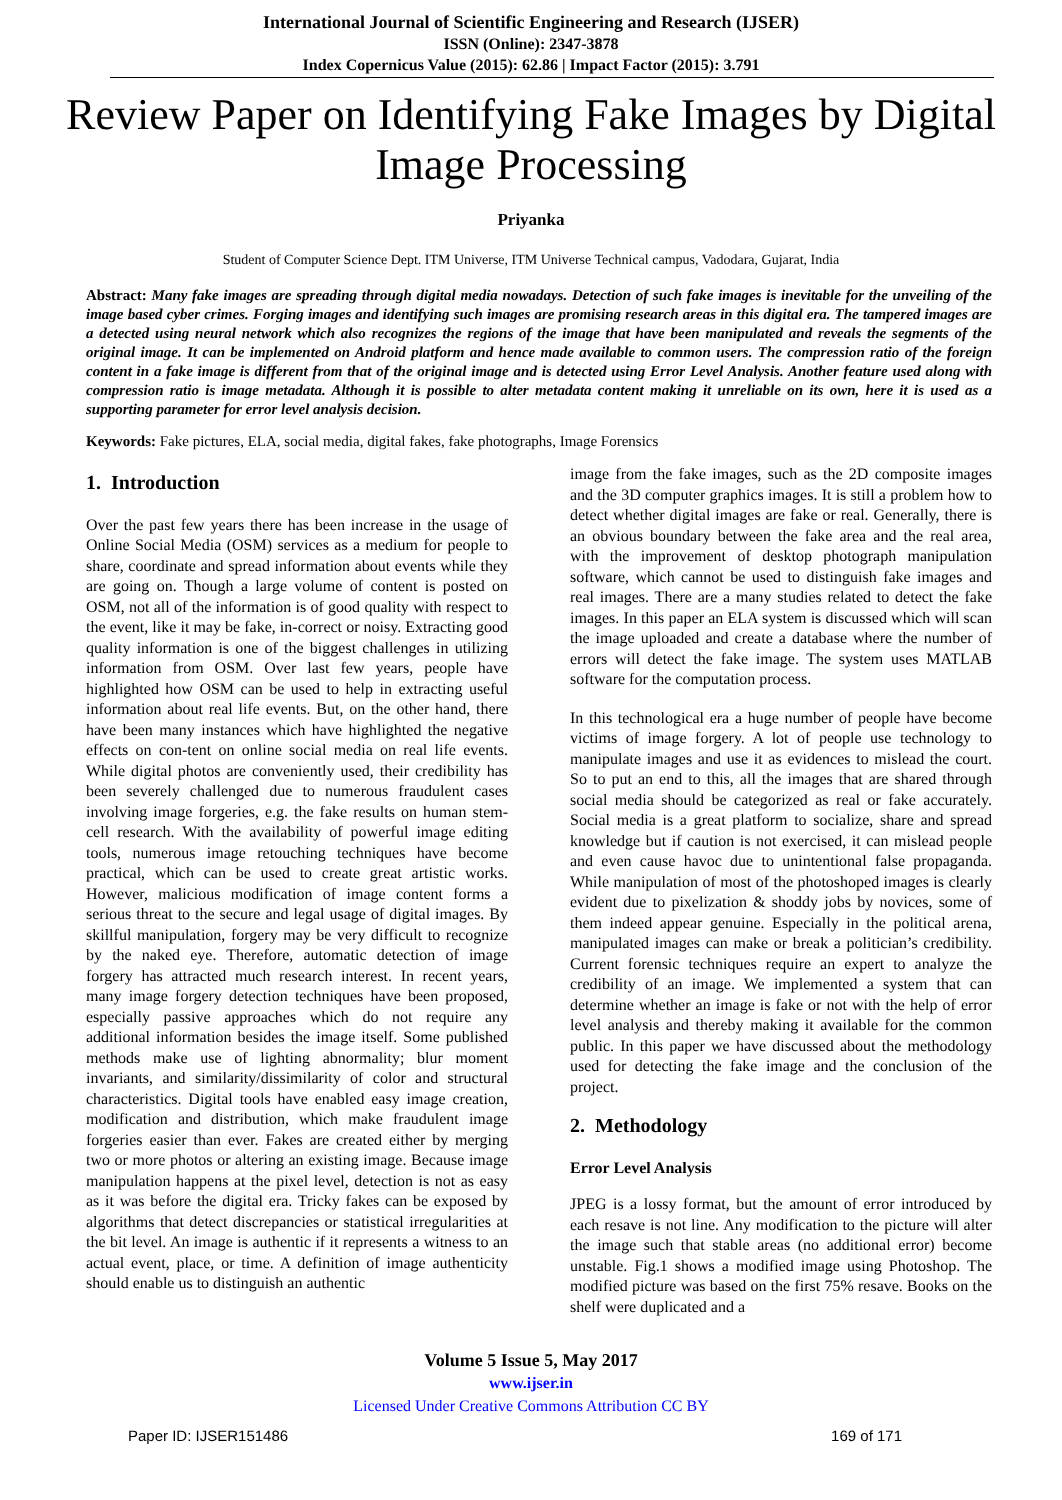International Journal of Scientific Engineering and Research (IJSER)
ISSN (Online): 2347-3878
Index Copernicus Value (2015): 62.86 | Impact Factor (2015): 3.791
Review Paper on Identifying Fake Images by Digital Image Processing
Priyanka
Student of Computer Science Dept. ITM Universe, ITM Universe Technical campus, Vadodara, Gujarat, India
Abstract: Many fake images are spreading through digital media nowadays. Detection of such fake images is inevitable for the unveiling of the image based cyber crimes. Forging images and identifying such images are promising research areas in this digital era. The tampered images are a detected using neural network which also recognizes the regions of the image that have been manipulated and reveals the segments of the original image. It can be implemented on Android platform and hence made available to common users. The compression ratio of the foreign content in a fake image is different from that of the original image and is detected using Error Level Analysis. Another feature used along with compression ratio is image metadata. Although it is possible to alter metadata content making it unreliable on its own, here it is used as a supporting parameter for error level analysis decision.
Keywords: Fake pictures, ELA, social media, digital fakes, fake photographs, Image Forensics
1. Introduction
Over the past few years there has been increase in the usage of Online Social Media (OSM) services as a medium for people to share, coordinate and spread information about events while they are going on. Though a large volume of content is posted on OSM, not all of the information is of good quality with respect to the event, like it may be fake, in-correct or noisy. Extracting good quality information is one of the biggest challenges in utilizing information from OSM. Over last few years, people have highlighted how OSM can be used to help in extracting useful information about real life events. But, on the other hand, there have been many instances which have highlighted the negative effects on con-tent on online social media on real life events. While digital photos are conveniently used, their credibility has been severely challenged due to numerous fraudulent cases involving image forgeries, e.g. the fake results on human stem-cell research. With the availability of powerful image editing tools, numerous image retouching techniques have become practical, which can be used to create great artistic works. However, malicious modification of image content forms a serious threat to the secure and legal usage of digital images. By skillful manipulation, forgery may be very difficult to recognize by the naked eye. Therefore, automatic detection of image forgery has attracted much research interest. In recent years, many image forgery detection techniques have been proposed, especially passive approaches which do not require any additional information besides the image itself. Some published methods make use of lighting abnormality; blur moment invariants, and similarity/dissimilarity of color and structural characteristics. Digital tools have enabled easy image creation, modification and distribution, which make fraudulent image forgeries easier than ever. Fakes are created either by merging two or more photos or altering an existing image. Because image manipulation happens at the pixel level, detection is not as easy as it was before the digital era. Tricky fakes can be exposed by algorithms that detect discrepancies or statistical irregularities at the bit level. An image is authentic if it represents a witness to an actual event, place, or time. A definition of image authenticity should enable us to distinguish an authentic
image from the fake images, such as the 2D composite images and the 3D computer graphics images. It is still a problem how to detect whether digital images are fake or real. Generally, there is an obvious boundary between the fake area and the real area, with the improvement of desktop photograph manipulation software, which cannot be used to distinguish fake images and real images. There are a many studies related to detect the fake images. In this paper an ELA system is discussed which will scan the image uploaded and create a database where the number of errors will detect the fake image. The system uses MATLAB software for the computation process.
In this technological era a huge number of people have become victims of image forgery. A lot of people use technology to manipulate images and use it as evidences to mislead the court. So to put an end to this, all the images that are shared through social media should be categorized as real or fake accurately. Social media is a great platform to socialize, share and spread knowledge but if caution is not exercised, it can mislead people and even cause havoc due to unintentional false propaganda. While manipulation of most of the photoshoped images is clearly evident due to pixelization & shoddy jobs by novices, some of them indeed appear genuine. Especially in the political arena, manipulated images can make or break a politician’s credibility. Current forensic techniques require an expert to analyze the credibility of an image. We implemented a system that can determine whether an image is fake or not with the help of error level analysis and thereby making it available for the common public. In this paper we have discussed about the methodology used for detecting the fake image and the conclusion of the project.
2. Methodology
Error Level Analysis
JPEG is a lossy format, but the amount of error introduced by each resave is not line. Any modification to the picture will alter the image such that stable areas (no additional error) become unstable. Fig.1 shows a modified image using Photoshop. The modified picture was based on the first 75% resave. Books on the shelf were duplicated and a
Volume 5 Issue 5, May 2017
www.ijser.in
Licensed Under Creative Commons Attribution CC BY
Paper ID: IJSER151486 169 of 171